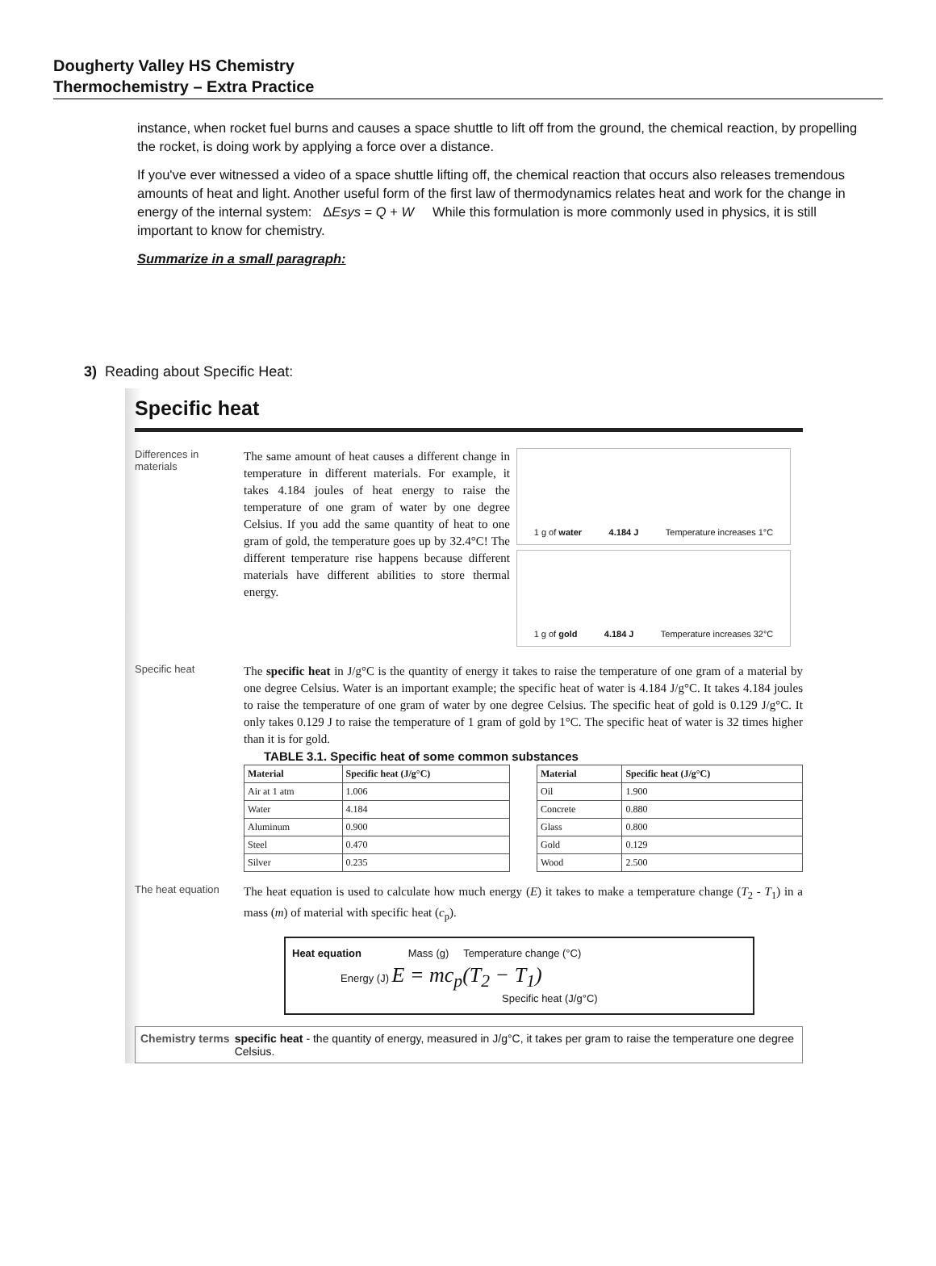Dougherty Valley HS Chemistry
Thermochemistry – Extra Practice
instance, when rocket fuel burns and causes a space shuttle to lift off from the ground, the chemical reaction, by propelling the rocket, is doing work by applying a force over a distance.
If you've ever witnessed a video of a space shuttle lifting off, the chemical reaction that occurs also releases tremendous amounts of heat and light. Another useful form of the first law of thermodynamics relates heat and work for the change in energy of the internal system: ΔEsys = Q + W While this formulation is more commonly used in physics, it is still important to know for chemistry.
Summarize in a small paragraph:
3) Reading about Specific Heat:
Specific heat
Differences in materials
The same amount of heat causes a different change in temperature in different materials. For example, it takes 4.184 joules of heat energy to raise the temperature of one gram of water by one degree Celsius. If you add the same quantity of heat to one gram of gold, the temperature goes up by 32.4°C! The different temperature rise happens because different materials have different abilities to store thermal energy.
1 g of water 4.184 J Temperature increases 1°C
1 g of gold 4.184 J Temperature increases 32°C
Specific heat
The specific heat in J/g°C is the quantity of energy it takes to raise the temperature of one gram of a material by one degree Celsius. Water is an important example; the specific heat of water is 4.184 J/g°C. It takes 4.184 joules to raise the temperature of one gram of water by one degree Celsius. The specific heat of gold is 0.129 J/g°C. It only takes 0.129 J to raise the temperature of 1 gram of gold by 1°C. The specific heat of water is 32 times higher than it is for gold.
TABLE 3.1. Specific heat of some common substances
| Material | Specific heat (J/g°C) |
| --- | --- |
| Air at 1 atm | 1.006 |
| Water | 4.184 |
| Aluminum | 0.900 |
| Steel | 0.470 |
| Silver | 0.235 |
| Material | Specific heat (J/g°C) |
| --- | --- |
| Oil | 1.900 |
| Concrete | 0.880 |
| Glass | 0.800 |
| Gold | 0.129 |
| Wood | 2.500 |
The heat equation
The heat equation is used to calculate how much energy (E) it takes to make a temperature change (T<sub>2</sub> - T<sub>1</sub>) in a mass (m) of material with specific heat (c<sub>p</sub>).
Heat equation Mass (g) Temperature change (°C)
Energy (J) E = mc<sub>p</sub>(T<sub>2</sub> − T<sub>1</sub>)
Specific heat (J/g°C)
Chemistry terms
specific heat - the quantity of energy, measured in J/g°C, it takes per gram to raise the temperature one degree Celsius.